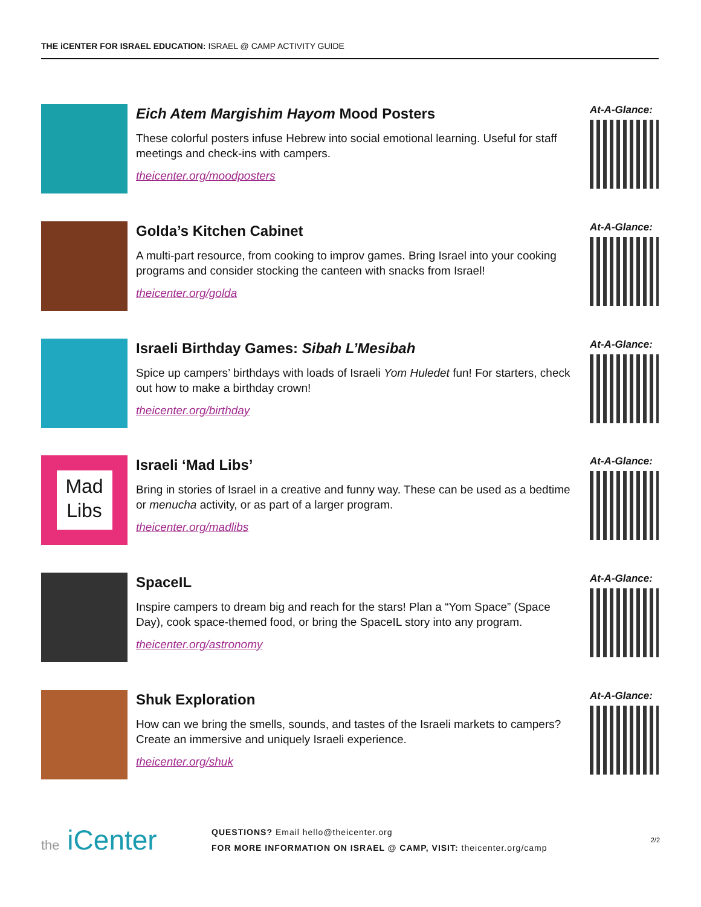THE iCENTER FOR ISRAEL EDUCATION: ISRAEL @ CAMP ACTIVITY GUIDE
Eich Atem Margishim Hayom Mood Posters
These colorful posters infuse Hebrew into social emotional learning. Useful for staff meetings and check-ins with campers.
theicenter.org/moodposters
At-A-Glance:
Golda’s Kitchen Cabinet
A multi-part resource, from cooking to improv games. Bring Israel into your cooking programs and consider stocking the canteen with snacks from Israel!
theicenter.org/golda
At-A-Glance:
Israeli Birthday Games: Sibah L’Mesibah
Spice up campers’ birthdays with loads of Israeli Yom Huledet fun! For starters, check out how to make a birthday crown!
theicenter.org/birthday
At-A-Glance:
Mad Libs
Israeli ‘Mad Libs’
Bring in stories of Israel in a creative and funny way. These can be used as a bedtime or menucha activity, or as part of a larger program.
theicenter.org/madlibs
At-A-Glance:
SpaceIL
Inspire campers to dream big and reach for the stars! Plan a “Yom Space” (Space Day), cook space-themed food, or bring the SpaceIL story into any program.
theicenter.org/astronomy
At-A-Glance:
Shuk Exploration
How can we bring the smells, sounds, and tastes of the Israeli markets to campers? Create an immersive and uniquely Israeli experience.
theicenter.org/shuk
At-A-Glance:
the iCenter
QUESTIONS? Email hello@theicenter.org
FOR MORE INFORMATION ON ISRAEL @ CAMP, VISIT: theicenter.org/camp
2/2